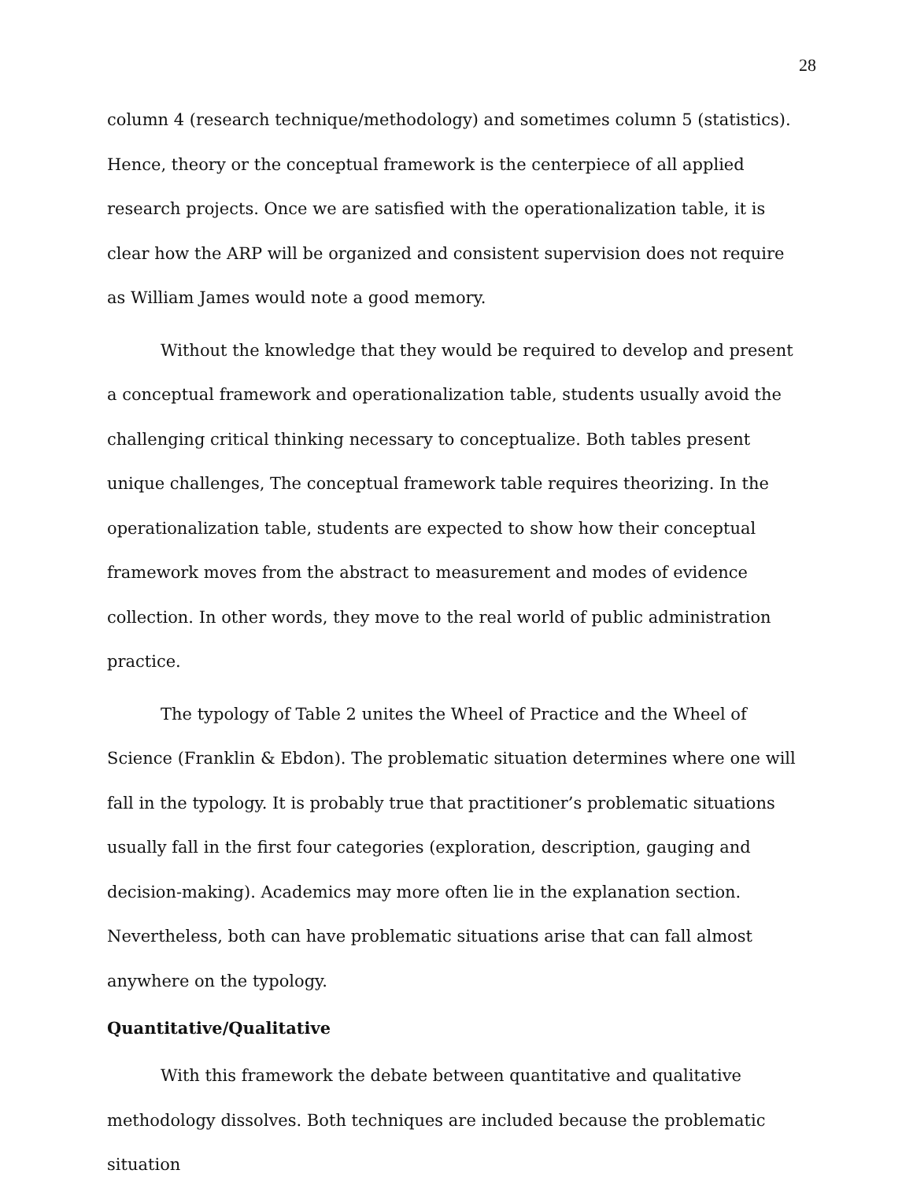28
column 4 (research technique/methodology) and sometimes column 5 (statistics). Hence, theory or the conceptual framework is the centerpiece of all applied research projects. Once we are satisfied with the operationalization table, it is clear how the ARP will be organized and consistent supervision does not require as William James would note a good memory.
Without the knowledge that they would be required to develop and present a conceptual framework and operationalization table, students usually avoid the challenging critical thinking necessary to conceptualize. Both tables present unique challenges, The conceptual framework table requires theorizing. In the operationalization table, students are expected to show how their conceptual framework moves from the abstract to measurement and modes of evidence collection. In other words, they move to the real world of public administration practice.
The typology of Table 2 unites the Wheel of Practice and the Wheel of Science (Franklin & Ebdon). The problematic situation determines where one will fall in the typology. It is probably true that practitioner’s problematic situations usually fall in the first four categories (exploration, description, gauging and decision-making). Academics may more often lie in the explanation section. Nevertheless, both can have problematic situations arise that can fall almost anywhere on the typology.
Quantitative/Qualitative
With this framework the debate between quantitative and qualitative methodology dissolves. Both techniques are included because the problematic situation